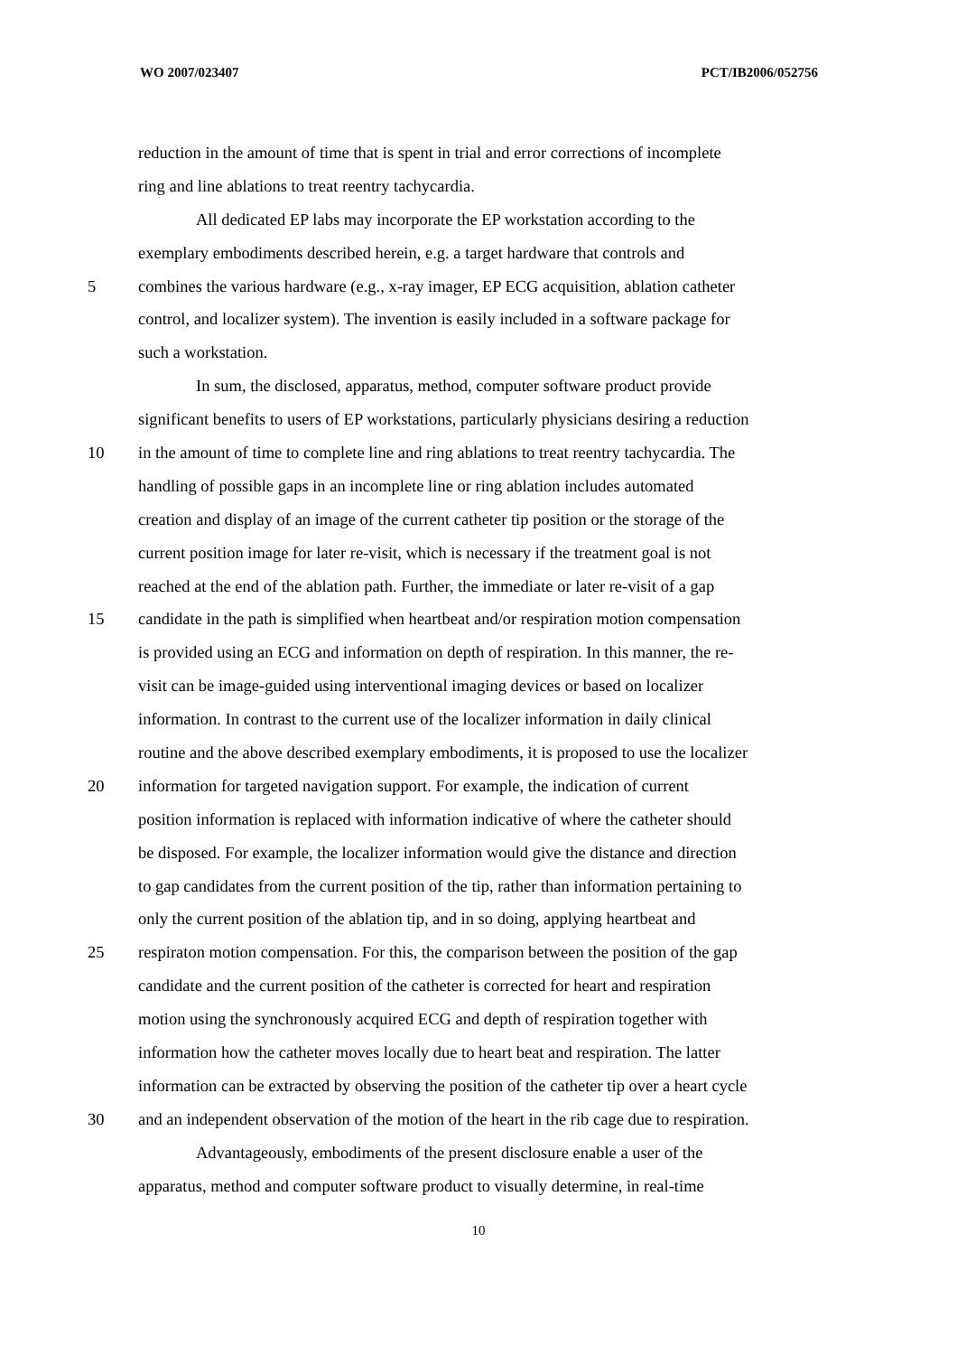WO 2007/023407 PCT/IB2006/052756
reduction in the amount of time that is spent in trial and error corrections of incomplete
ring and line ablations to treat reentry tachycardia.
All dedicated EP labs may incorporate the EP workstation according to the
exemplary embodiments described herein, e.g. a target hardware that controls and
5 combines the various hardware (e.g., x-ray imager, EP ECG acquisition, ablation catheter
control, and localizer system). The invention is easily included in a software package for
such a workstation.
In sum, the disclosed, apparatus, method, computer software product provide
significant benefits to users of EP workstations, particularly physicians desiring a reduction
10 in the amount of time to complete line and ring ablations to treat reentry tachycardia. The
handling of possible gaps in an incomplete line or ring ablation includes automated
creation and display of an image of the current catheter tip position or the storage of the
current position image for later re-visit, which is necessary if the treatment goal is not
reached at the end of the ablation path. Further, the immediate or later re-visit of a gap
15 candidate in the path is simplified when heartbeat and/or respiration motion compensation
is provided using an ECG and information on depth of respiration. In this manner, the re-
visit can be image-guided using interventional imaging devices or based on localizer
information. In contrast to the current use of the localizer information in daily clinical
routine and the above described exemplary embodiments, it is proposed to use the localizer
20 information for targeted navigation support. For example, the indication of current
position information is replaced with information indicative of where the catheter should
be disposed. For example, the localizer information would give the distance and direction
to gap candidates from the current position of the tip, rather than information pertaining to
only the current position of the ablation tip, and in so doing, applying heartbeat and
25 respiraton motion compensation. For this, the comparison between the position of the gap
candidate and the current position of the catheter is corrected for heart and respiration
motion using the synchronously acquired ECG and depth of respiration together with
information how the catheter moves locally due to heart beat and respiration. The latter
information can be extracted by observing the position of the catheter tip over a heart cycle
30 and an independent observation of the motion of the heart in the rib cage due to respiration.
Advantageously, embodiments of the present disclosure enable a user of the
apparatus, method and computer software product to visually determine, in real-time
10